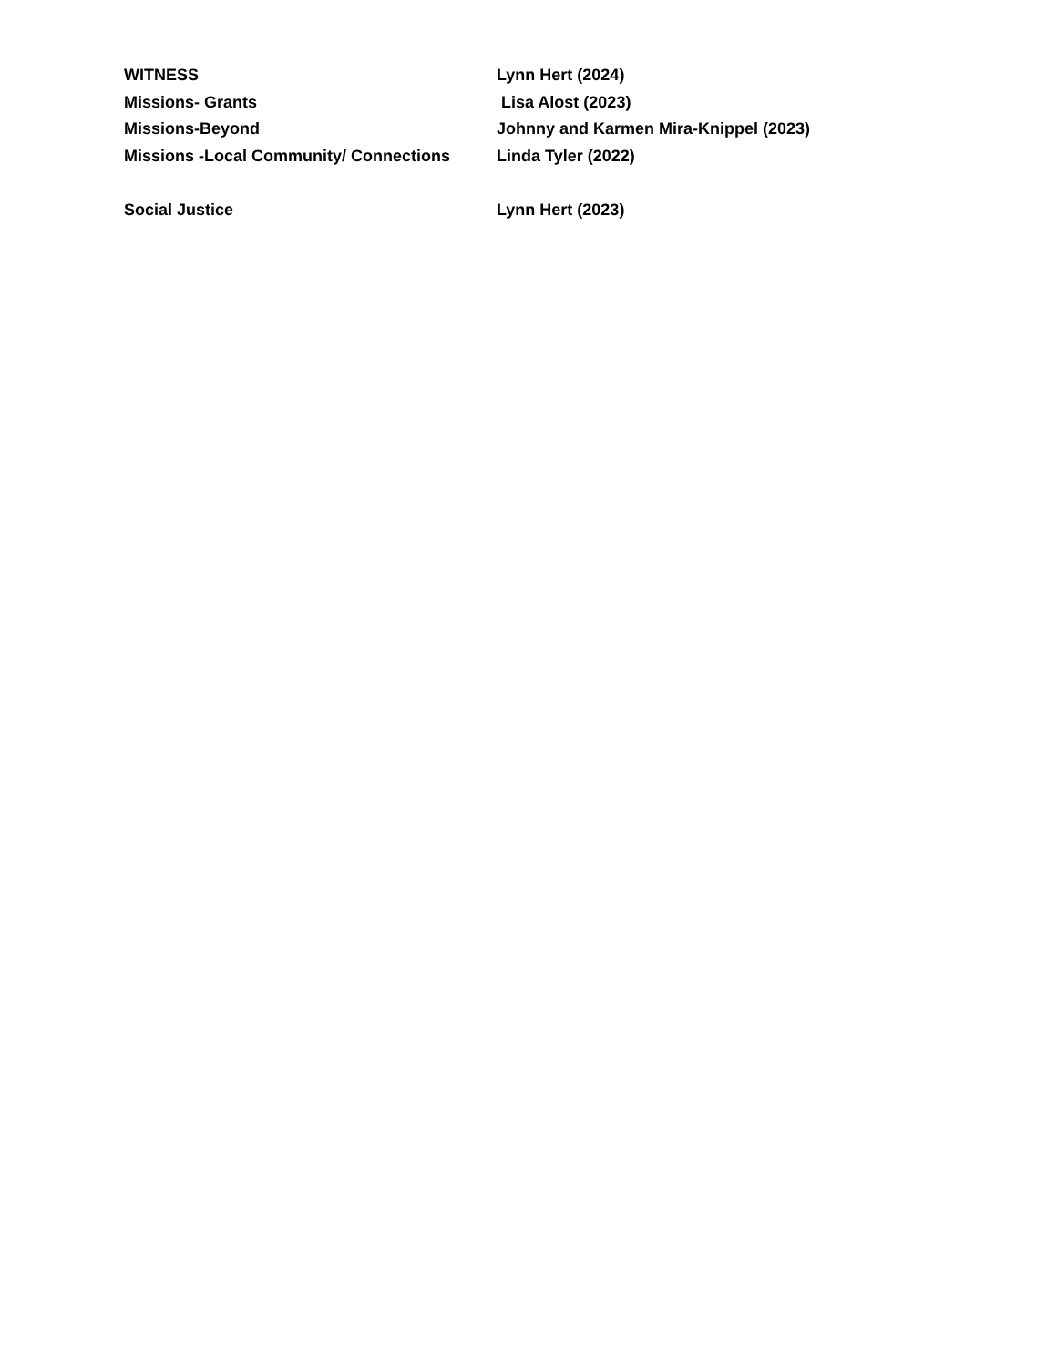WITNESS Lynn Hert (2024)
Missions- Grants Lisa Alost (2023)
Missions-Beyond Johnny and Karmen Mira-Knippel (2023)
Missions -Local Community/ Connections
Linda Tyler (2022)
Social Justice Lynn Hert (2023)